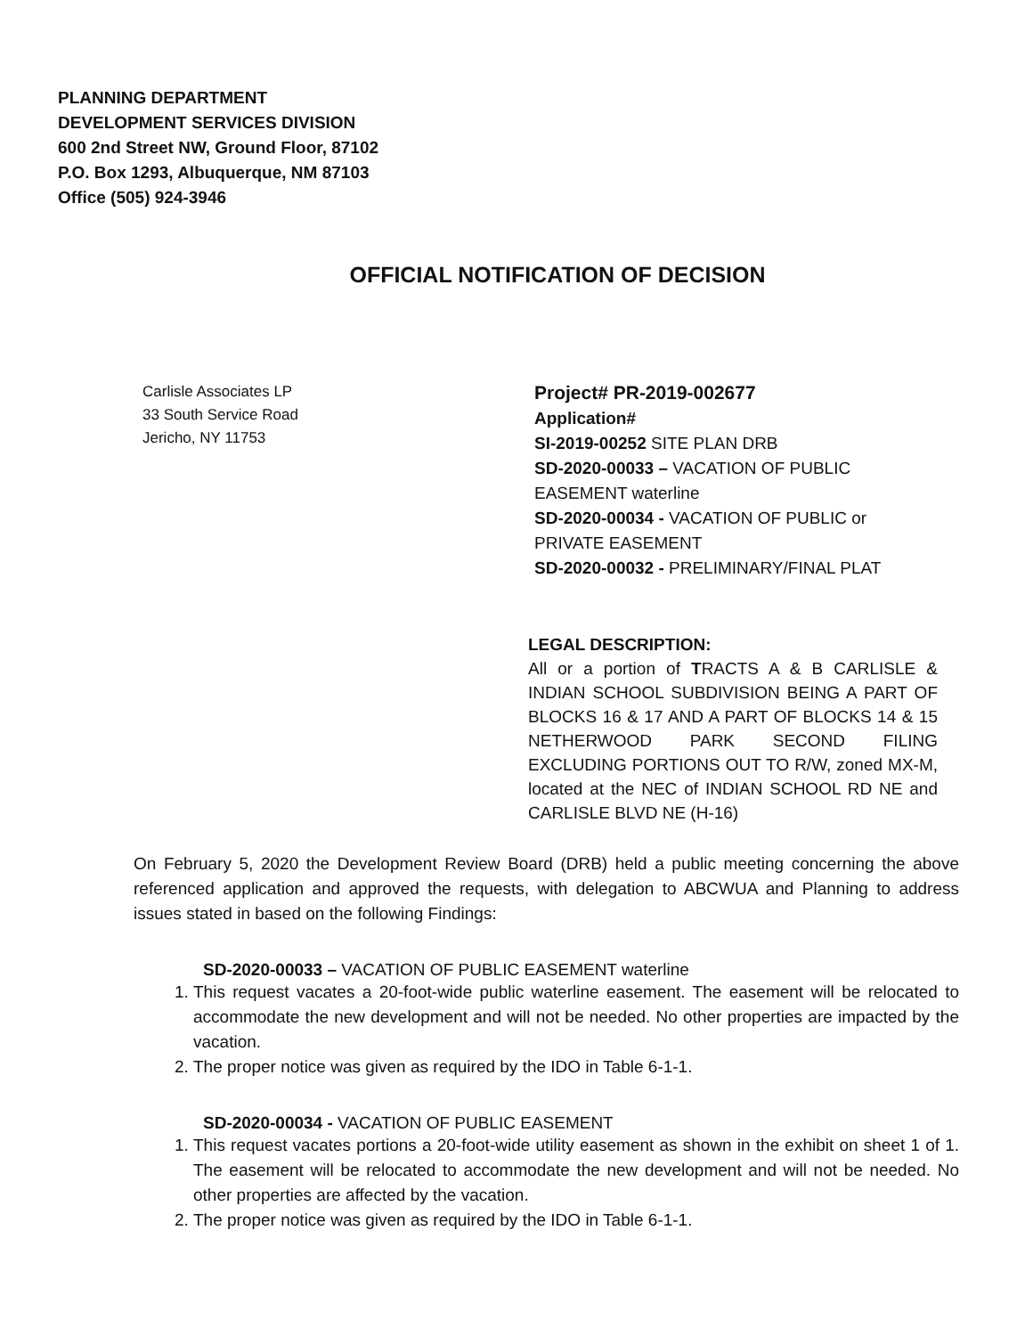PLANNING DEPARTMENT
DEVELOPMENT SERVICES DIVISION
600 2nd Street NW, Ground Floor, 87102
P.O. Box 1293, Albuquerque, NM 87103
Office (505) 924-3946
OFFICIAL NOTIFICATION OF DECISION
Carlisle Associates LP
33 South Service Road
Jericho, NY 11753
Project# PR-2019-002677
Application#
SI-2019-00252 SITE PLAN DRB
SD-2020-00033 – VACATION OF PUBLIC
EASEMENT waterline
SD-2020-00034 - VACATION OF PUBLIC or
PRIVATE EASEMENT
SD-2020-00032 - PRELIMINARY/FINAL PLAT
LEGAL DESCRIPTION:
All or a portion of TRACTS A & B CARLISLE & INDIAN SCHOOL SUBDIVISION BEING A PART OF BLOCKS 16 & 17 AND A PART OF BLOCKS 14 & 15 NETHERWOOD PARK SECOND FILING EXCLUDING PORTIONS OUT TO R/W, zoned MX-M, located at the NEC of INDIAN SCHOOL RD NE and CARLISLE BLVD NE (H-16)
On February 5, 2020 the Development Review Board (DRB) held a public meeting concerning the above referenced application and approved the requests, with delegation to ABCWUA and Planning to address issues stated in based on the following Findings:
SD-2020-00033 – VACATION OF PUBLIC EASEMENT waterline
1. This request vacates a 20-foot-wide public waterline easement. The easement will be relocated to accommodate the new development and will not be needed. No other properties are impacted by the vacation.
2. The proper notice was given as required by the IDO in Table 6-1-1.
SD-2020-00034 - VACATION OF PUBLIC EASEMENT
1. This request vacates portions a 20-foot-wide utility easement as shown in the exhibit on sheet 1 of 1. The easement will be relocated to accommodate the new development and will not be needed. No other properties are affected by the vacation.
2. The proper notice was given as required by the IDO in Table 6-1-1.